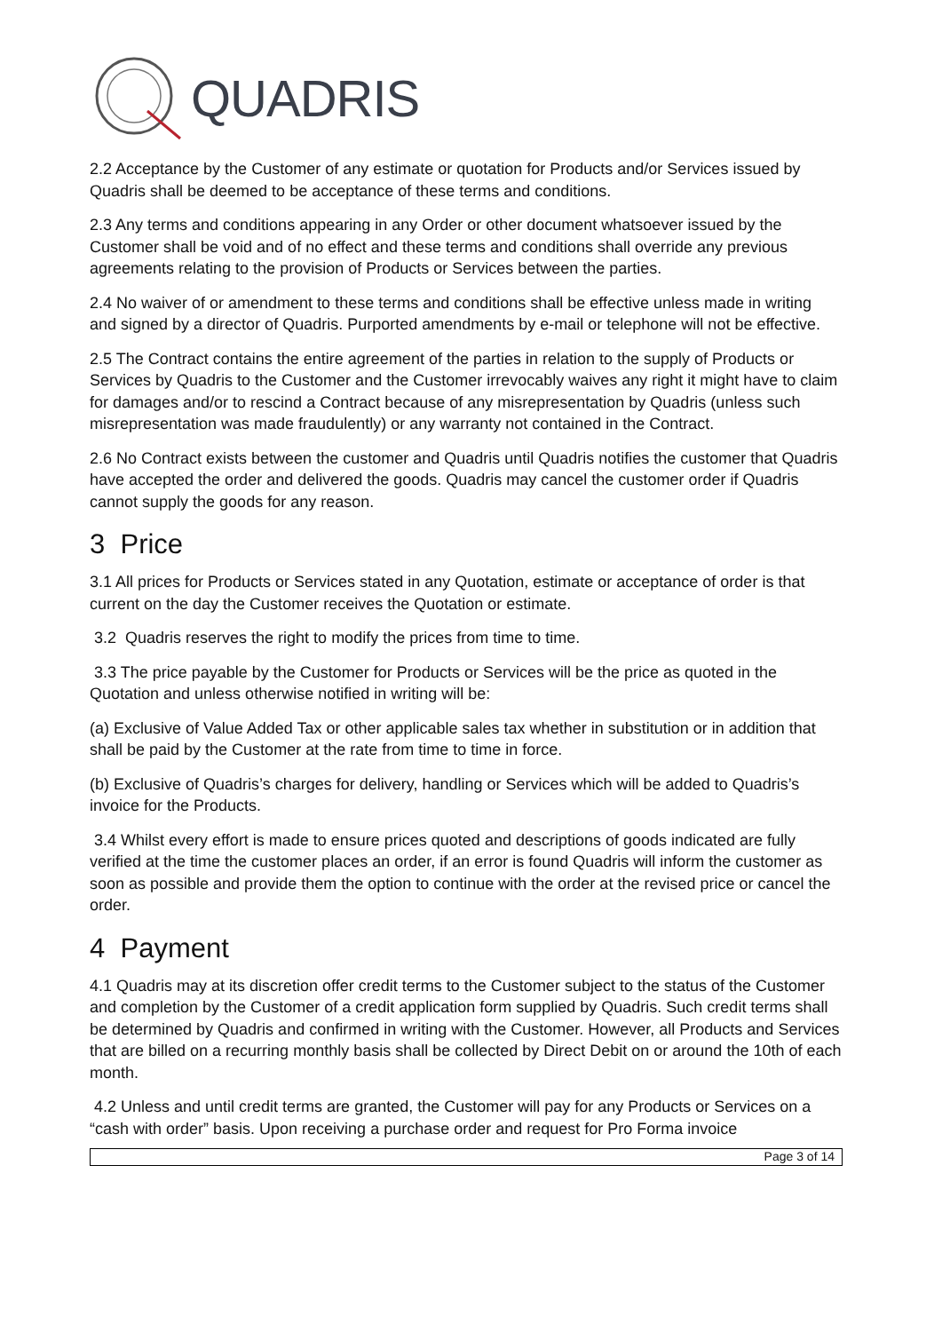QUADRIS
2.2 Acceptance by the Customer of any estimate or quotation for Products and/or Services issued by Quadris shall be deemed to be acceptance of these terms and conditions.
2.3 Any terms and conditions appearing in any Order or other document whatsoever issued by the Customer shall be void and of no effect and these terms and conditions shall override any previous agreements relating to the provision of Products or Services between the parties.
2.4 No waiver of or amendment to these terms and conditions shall be effective unless made in writing and signed by a director of Quadris. Purported amendments by e-mail or telephone will not be effective.
2.5 The Contract contains the entire agreement of the parties in relation to the supply of Products or Services by Quadris to the Customer and the Customer irrevocably waives any right it might have to claim for damages and/or to rescind a Contract because of any misrepresentation by Quadris (unless such misrepresentation was made fraudulently) or any warranty not contained in the Contract.
2.6 No Contract exists between the customer and Quadris until Quadris notifies the customer that Quadris have accepted the order and delivered the goods. Quadris may cancel the customer order if Quadris cannot supply the goods for any reason.
3 Price
3.1 All prices for Products or Services stated in any Quotation, estimate or acceptance of order is that current on the day the Customer receives the Quotation or estimate.
3.2 Quadris reserves the right to modify the prices from time to time.
3.3 The price payable by the Customer for Products or Services will be the price as quoted in the Quotation and unless otherwise notified in writing will be:
(a) Exclusive of Value Added Tax or other applicable sales tax whether in substitution or in addition that shall be paid by the Customer at the rate from time to time in force.
(b) Exclusive of Quadris’s charges for delivery, handling or Services which will be added to Quadris’s invoice for the Products.
3.4 Whilst every effort is made to ensure prices quoted and descriptions of goods indicated are fully verified at the time the customer places an order, if an error is found Quadris will inform the customer as soon as possible and provide them the option to continue with the order at the revised price or cancel the order.
4 Payment
4.1 Quadris may at its discretion offer credit terms to the Customer subject to the status of the Customer and completion by the Customer of a credit application form supplied by Quadris. Such credit terms shall be determined by Quadris and confirmed in writing with the Customer. However, all Products and Services that are billed on a recurring monthly basis shall be collected by Direct Debit on or around the 10th of each month.
4.2 Unless and until credit terms are granted, the Customer will pay for any Products or Services on a “cash with order” basis. Upon receiving a purchase order and request for Pro Forma invoice
Page 3 of 14